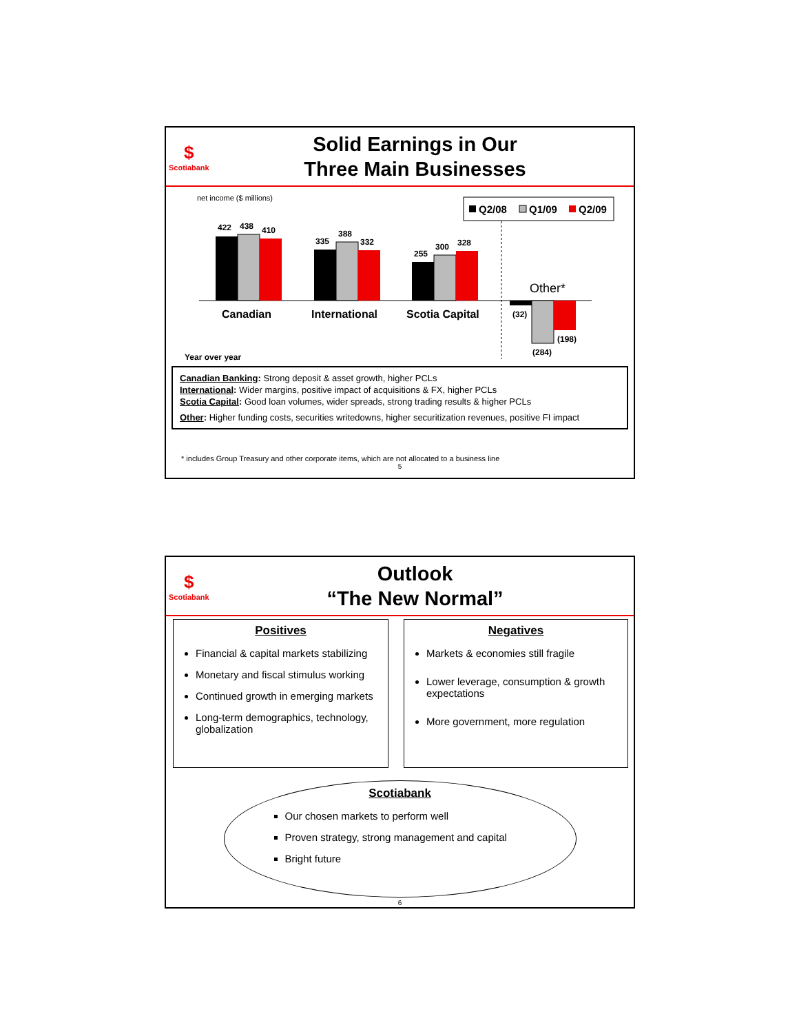$
Scotiabank
Solid Earnings in Our
Three Main Businesses
net income ($ millions)
Q2/08
Q1/09
Q2/09
422
438
410
335
388
332
255
300
328
(32)
(284)
(198)
Canadian
International
Scotia Capital
Other*
Year over year
Canadian Banking: Strong deposit & asset growth, higher PCLs
International: Wider margins, positive impact of acquisitions & FX, higher PCLs
Scotia Capital: Good loan volumes, wider spreads, strong trading results & higher PCLs
Other: Higher funding costs, securities writedowns, higher securitization revenues, positive FI impact
* includes Group Treasury and other corporate items, which are not allocated to a business line
5
$
Scotiabank
Outlook
“The New Normal”
Positives
Financial & capital markets stabilizing
Monetary and fiscal stimulus working
Continued growth in emerging markets
Long-term demographics, technology, globalization
Negatives
Markets & economies still fragile
Lower leverage, consumption & growth expectations
More government, more regulation
Scotiabank
Our chosen markets to perform well
Proven strategy, strong management and capital
Bright future
6